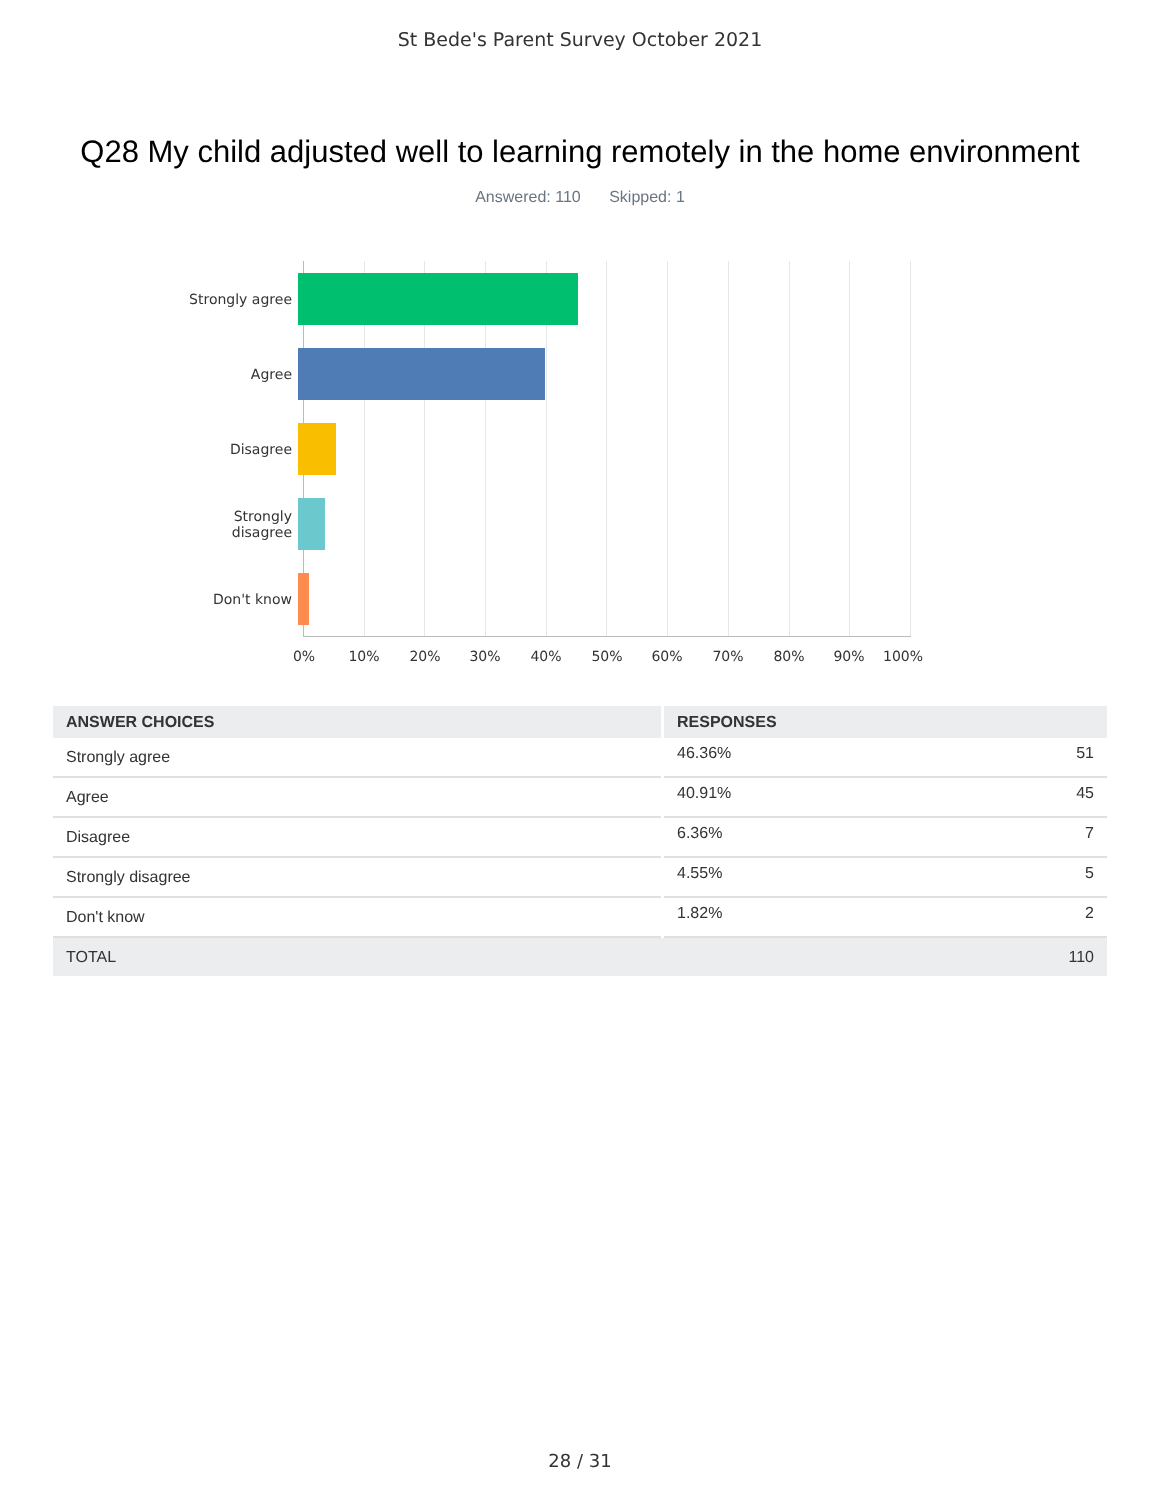St Bede's Parent Survey October 2021
Q28 My child adjusted well to learning remotely in the home environment
Answered: 110 Skipped: 1
Strongly agree
Agree
Disagree
Strongly
disagree
Don't know
0% 10% 20% 30% 40% 50% 60% 70% 80% 90% 100%
| ANSWER CHOICES | RESPONSES | |
| --- | --- | --- |
| Strongly agree | 46.36% | 51 |
| Agree | 40.91% | 45 |
| Disagree | 6.36% | 7 |
| Strongly disagree | 4.55% | 5 |
| Don't know | 1.82% | 2 |
| TOTAL | | 110 |
28 / 31